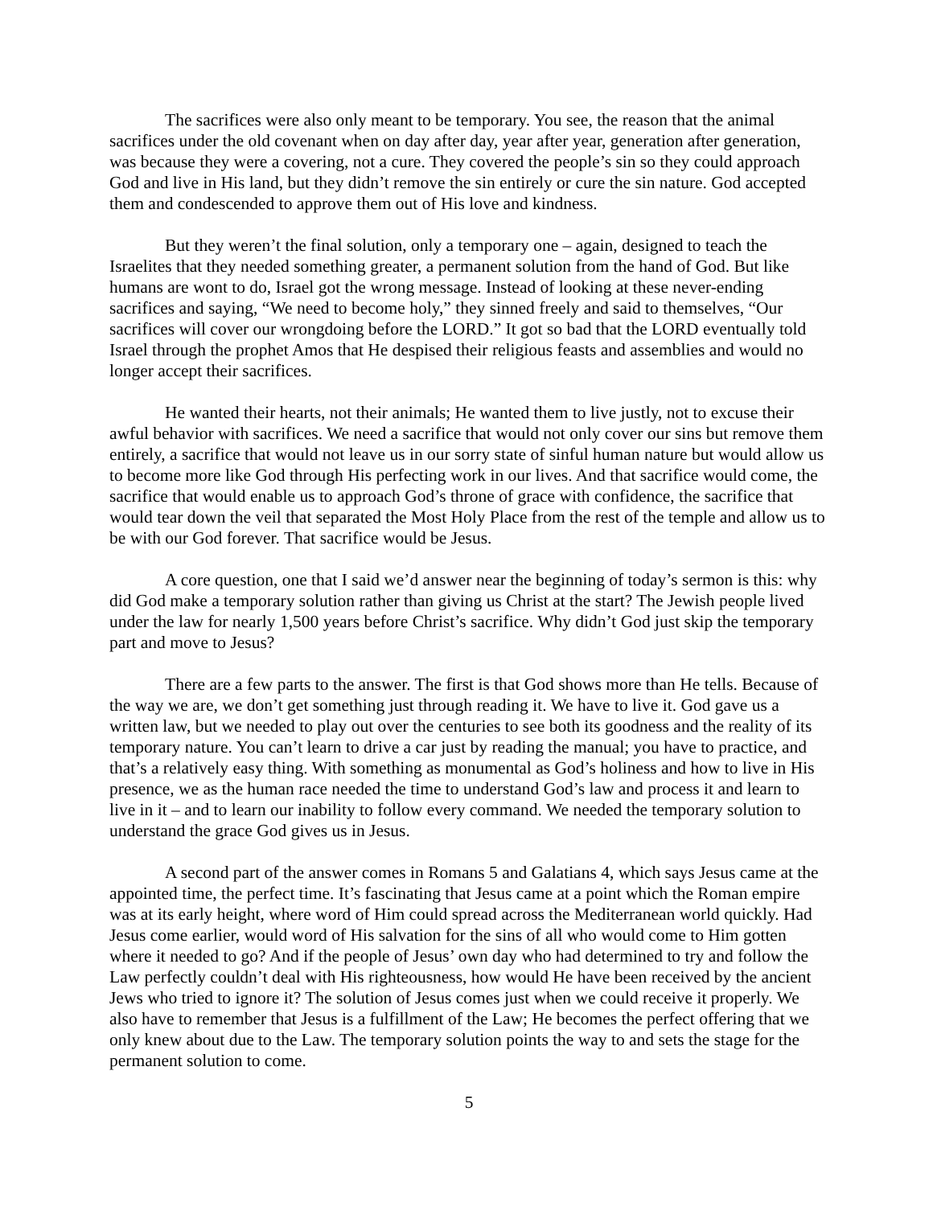The sacrifices were also only meant to be temporary. You see, the reason that the animal sacrifices under the old covenant when on day after day, year after year, generation after generation, was because they were a covering, not a cure. They covered the people’s sin so they could approach God and live in His land, but they didn’t remove the sin entirely or cure the sin nature. God accepted them and condescended to approve them out of His love and kindness.
But they weren’t the final solution, only a temporary one – again, designed to teach the Israelites that they needed something greater, a permanent solution from the hand of God. But like humans are wont to do, Israel got the wrong message. Instead of looking at these never-ending sacrifices and saying, “We need to become holy,” they sinned freely and said to themselves, “Our sacrifices will cover our wrongdoing before the LORD.” It got so bad that the LORD eventually told Israel through the prophet Amos that He despised their religious feasts and assemblies and would no longer accept their sacrifices.
He wanted their hearts, not their animals; He wanted them to live justly, not to excuse their awful behavior with sacrifices. We need a sacrifice that would not only cover our sins but remove them entirely, a sacrifice that would not leave us in our sorry state of sinful human nature but would allow us to become more like God through His perfecting work in our lives. And that sacrifice would come, the sacrifice that would enable us to approach God’s throne of grace with confidence, the sacrifice that would tear down the veil that separated the Most Holy Place from the rest of the temple and allow us to be with our God forever. That sacrifice would be Jesus.
A core question, one that I said we’d answer near the beginning of today’s sermon is this: why did God make a temporary solution rather than giving us Christ at the start? The Jewish people lived under the law for nearly 1,500 years before Christ’s sacrifice. Why didn’t God just skip the temporary part and move to Jesus?
There are a few parts to the answer. The first is that God shows more than He tells. Because of the way we are, we don’t get something just through reading it. We have to live it. God gave us a written law, but we needed to play out over the centuries to see both its goodness and the reality of its temporary nature. You can’t learn to drive a car just by reading the manual; you have to practice, and that’s a relatively easy thing. With something as monumental as God’s holiness and how to live in His presence, we as the human race needed the time to understand God’s law and process it and learn to live in it – and to learn our inability to follow every command. We needed the temporary solution to understand the grace God gives us in Jesus.
A second part of the answer comes in Romans 5 and Galatians 4, which says Jesus came at the appointed time, the perfect time. It’s fascinating that Jesus came at a point which the Roman empire was at its early height, where word of Him could spread across the Mediterranean world quickly. Had Jesus come earlier, would word of His salvation for the sins of all who would come to Him gotten where it needed to go? And if the people of Jesus’ own day who had determined to try and follow the Law perfectly couldn’t deal with His righteousness, how would He have been received by the ancient Jews who tried to ignore it? The solution of Jesus comes just when we could receive it properly. We also have to remember that Jesus is a fulfillment of the Law; He becomes the perfect offering that we only knew about due to the Law. The temporary solution points the way to and sets the stage for the permanent solution to come.
5